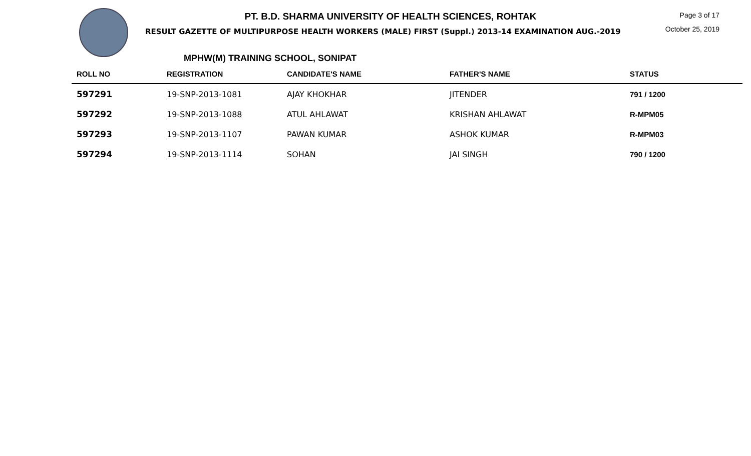PT. B.D. SHARMA UNIVERSITY OF HEALTH SCIENCES, ROHTAK
RESULT GAZETTE OF MULTIPURPOSE HEALTH WORKERS (MALE) FIRST (Suppl.) 2013-14 EXAMINATION AUG.-2019
Page 3 of 17
October 25, 2019
MPHW(M) TRAINING SCHOOL, SONIPAT
| ROLL NO | REGISTRATION | CANDIDATE'S NAME | FATHER'S NAME | STATUS |
| --- | --- | --- | --- | --- |
| 597291 | 19-SNP-2013-1081 | AJAY KHOKHAR | JITENDER | 791 / 1200 |
| 597292 | 19-SNP-2013-1088 | ATUL AHLAWAT | KRISHAN AHLAWAT | R-MPM05 |
| 597293 | 19-SNP-2013-1107 | PAWAN KUMAR | ASHOK KUMAR | R-MPM03 |
| 597294 | 19-SNP-2013-1114 | SOHAN | JAI SINGH | 790 / 1200 |